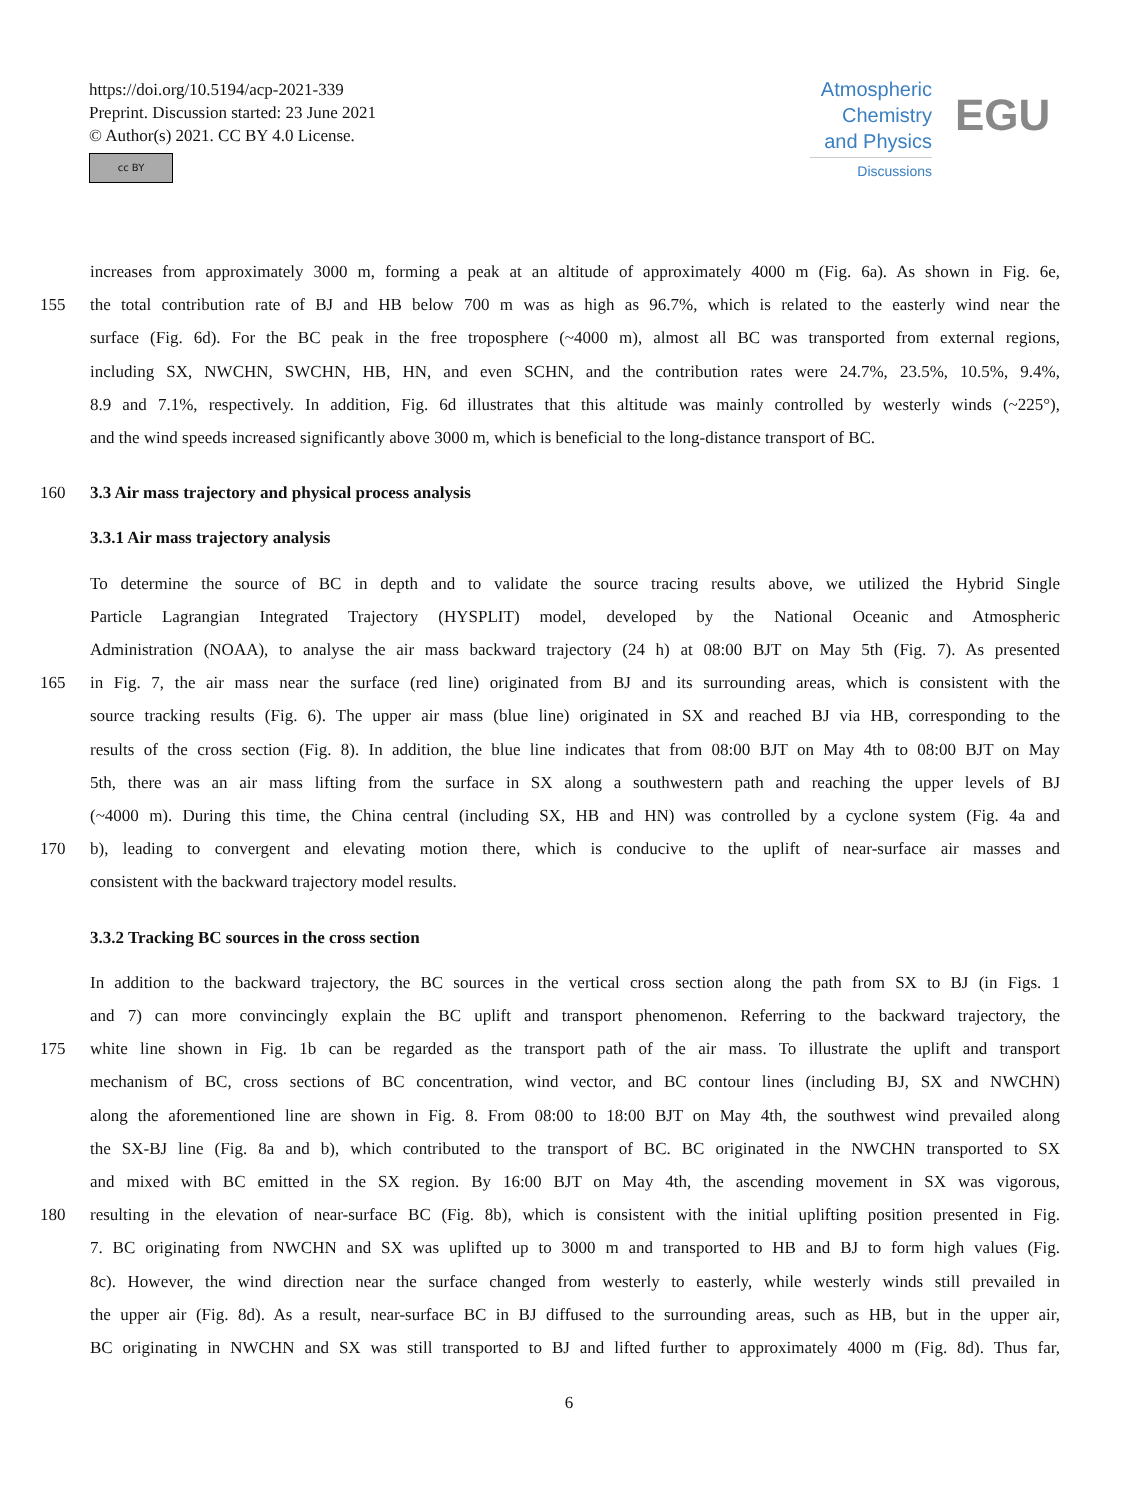https://doi.org/10.5194/acp-2021-339
Preprint. Discussion started: 23 June 2021
© Author(s) 2021. CC BY 4.0 License.
cc BY
Atmospheric
Chemistry
and Physics
Discussions
EGU
increases from approximately 3000 m, forming a peak at an altitude of approximately 4000 m (Fig. 6a). As shown in Fig. 6e,
155 the total contribution rate of BJ and HB below 700 m was as high as 96.7%, which is related to the easterly wind near the
surface (Fig. 6d). For the BC peak in the free troposphere (~4000 m), almost all BC was transported from external regions,
including SX, NWCHN, SWCHN, HB, HN, and even SCHN, and the contribution rates were 24.7%, 23.5%, 10.5%, 9.4%,
8.9 and 7.1%, respectively. In addition, Fig. 6d illustrates that this altitude was mainly controlled by westerly winds (~225°),
and the wind speeds increased significantly above 3000 m, which is beneficial to the long-distance transport of BC.
160 3.3 Air mass trajectory and physical process analysis
3.3.1 Air mass trajectory analysis
To determine the source of BC in depth and to validate the source tracing results above, we utilized the Hybrid Single
Particle Lagrangian Integrated Trajectory (HYSPLIT) model, developed by the National Oceanic and Atmospheric
Administration (NOAA), to analyse the air mass backward trajectory (24 h) at 08:00 BJT on May 5th (Fig. 7). As presented
165 in Fig. 7, the air mass near the surface (red line) originated from BJ and its surrounding areas, which is consistent with the
source tracking results (Fig. 6). The upper air mass (blue line) originated in SX and reached BJ via HB, corresponding to the
results of the cross section (Fig. 8). In addition, the blue line indicates that from 08:00 BJT on May 4th to 08:00 BJT on May
5th, there was an air mass lifting from the surface in SX along a southwestern path and reaching the upper levels of BJ
(~4000 m). During this time, the China central (including SX, HB and HN) was controlled by a cyclone system (Fig. 4a and
170 b), leading to convergent and elevating motion there, which is conducive to the uplift of near-surface air masses and
consistent with the backward trajectory model results.
3.3.2 Tracking BC sources in the cross section
In addition to the backward trajectory, the BC sources in the vertical cross section along the path from SX to BJ (in Figs. 1
and 7) can more convincingly explain the BC uplift and transport phenomenon. Referring to the backward trajectory, the
175 white line shown in Fig. 1b can be regarded as the transport path of the air mass. To illustrate the uplift and transport
mechanism of BC, cross sections of BC concentration, wind vector, and BC contour lines (including BJ, SX and NWCHN)
along the aforementioned line are shown in Fig. 8. From 08:00 to 18:00 BJT on May 4th, the southwest wind prevailed along
the SX-BJ line (Fig. 8a and b), which contributed to the transport of BC. BC originated in the NWCHN transported to SX
and mixed with BC emitted in the SX region. By 16:00 BJT on May 4th, the ascending movement in SX was vigorous,
180 resulting in the elevation of near-surface BC (Fig. 8b), which is consistent with the initial uplifting position presented in Fig.
7. BC originating from NWCHN and SX was uplifted up to 3000 m and transported to HB and BJ to form high values (Fig.
8c). However, the wind direction near the surface changed from westerly to easterly, while westerly winds still prevailed in
the upper air (Fig. 8d). As a result, near-surface BC in BJ diffused to the surrounding areas, such as HB, but in the upper air,
BC originating in NWCHN and SX was still transported to BJ and lifted further to approximately 4000 m (Fig. 8d). Thus far,
6